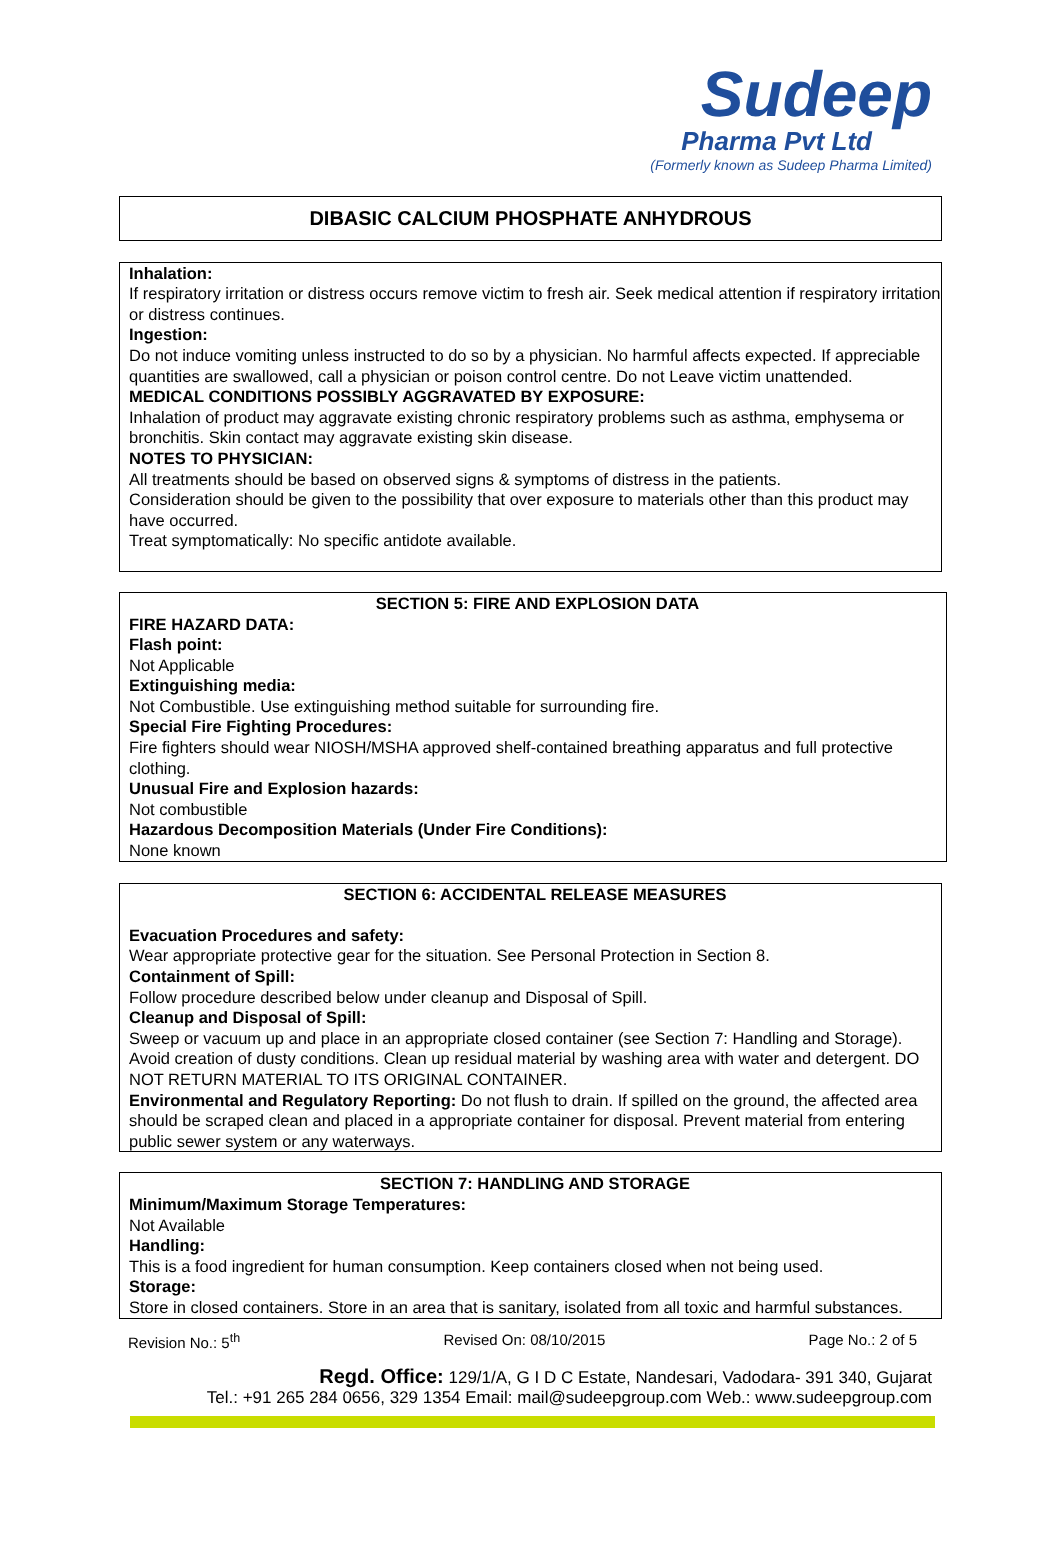Sudeep
Pharma Pvt Ltd
(Formerly known as Sudeep Pharma Limited)
DIBASIC CALCIUM PHOSPHATE ANHYDROUS
Inhalation:
If respiratory irritation or distress occurs remove victim to fresh air. Seek medical attention if respiratory irritation or distress continues.
Ingestion:
Do not induce vomiting unless instructed to do so by a physician. No harmful affects expected. If appreciable quantities are swallowed, call a physician or poison control centre. Do not Leave victim unattended.
MEDICAL CONDITIONS POSSIBLY AGGRAVATED BY EXPOSURE:
Inhalation of product may aggravate existing chronic respiratory problems such as asthma, emphysema or bronchitis. Skin contact may aggravate existing skin disease.
NOTES TO PHYSICIAN:
All treatments should be based on observed signs & symptoms of distress in the patients.
Consideration should be given to the possibility that over exposure to materials other than this product may have occurred.
Treat symptomatically: No specific antidote available.
SECTION 5: FIRE AND EXPLOSION DATA
FIRE HAZARD DATA:
Flash point:
Not Applicable
Extinguishing media:
Not Combustible. Use extinguishing method suitable for surrounding fire.
Special Fire Fighting Procedures:
Fire fighters should wear NIOSH/MSHA approved shelf-contained breathing apparatus and full protective clothing.
Unusual Fire and Explosion hazards:
Not combustible
Hazardous Decomposition Materials (Under Fire Conditions):
None known
SECTION 6: ACCIDENTAL RELEASE MEASURES
Evacuation Procedures and safety:
Wear appropriate protective gear for the situation. See Personal Protection in Section 8.
Containment of Spill:
Follow procedure described below under cleanup and Disposal of Spill.
Cleanup and Disposal of Spill:
Sweep or vacuum up and place in an appropriate closed container (see Section 7: Handling and Storage). Avoid creation of dusty conditions. Clean up residual material by washing area with water and detergent. DO NOT RETURN MATERIAL TO ITS ORIGINAL CONTAINER.
Environmental and Regulatory Reporting: Do not flush to drain. If spilled on the ground, the affected area should be scraped clean and placed in a appropriate container for disposal. Prevent material from entering public sewer system or any waterways.
SECTION 7: HANDLING AND STORAGE
Minimum/Maximum Storage Temperatures:
Not Available
Handling:
This is a food ingredient for human consumption. Keep containers closed when not being used.
Storage:
Store in closed containers. Store in an area that is sanitary, isolated from all toxic and harmful substances.
Revision No.: 5<sup>th</sup> Revised On: 08/10/2015 Page No.: 2 of 5
Regd. Office: 129/1/A, G I D C Estate, Nandesari, Vadodara- 391 340, Gujarat
Tel.: +91 265 284 0656, 329 1354 Email: mail@sudeepgroup.com Web.: www.sudeepgroup.com